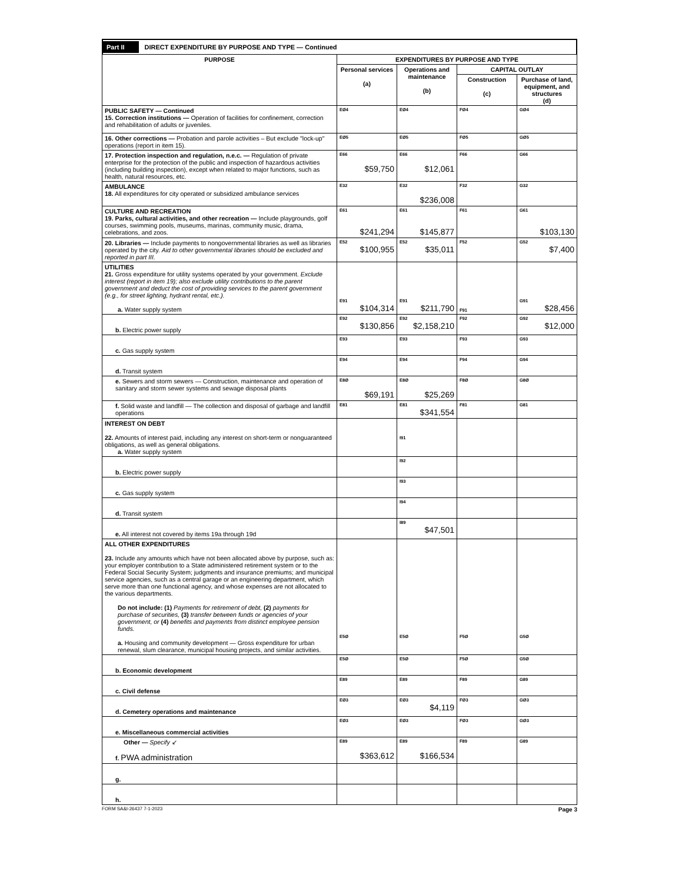Part II DIRECT EXPENDITURE BY PURPOSE AND TYPE — Continued
| PURPOSE | EXPENDITURES BY PURPOSE AND TYPE | | | |
| --- | --- | --- | --- | --- |
| | Personal services (a) | Operations and maintenance (b) | CAPITAL OUTLAY | |
| | | | Construction (c) | Purchase of land, equipment, and structures (d) |
| PUBLIC SAFETY — Continued 15. Correction institutions — Operation of facilities for confinement, correction and rehabilitation of adults or juveniles. | EØ4 | EØ4 | FØ4 | GØ4 |
| 16. Other corrections — Probation and parole activities – But exclude "lock-up" operations (report in item 15). | EØ5 | EØ5 | FØ5 | GØ5 |
| 17. Protection inspection and regulation, n.e.c. — Regulation of private enterprise for the protection of the public and inspection of hazardous activities (including building inspection), except when related to major functions, such as health, natural resources, etc. | E66 $59,750 | E66 $12,061 | F66 | G66 |
| AMBULANCE 18. All expenditures for city operated or subsidized ambulance services | E32 | E32 $236,008 | F32 | G32 |
| CULTURE AND RECREATION 19. Parks, cultural activities, and other recreation — Include playgrounds, golf courses, swimming pools, museums, marinas, community music, drama, celebrations, and zoos. | E61 $241,294 | E61 $145,877 | F61 | G61 $103,130 |
| 20. Libraries — Include payments to nongovernmental libraries as well as libraries operated by the city. Aid to other governmental libraries should be excluded and reported in part III. | E52 $100,955 | E52 $35,011 | F52 | G52 $7,400 |
| UTILITIES 21. Gross expenditure for utility systems operated by your government. Exclude interest (report in item 19); also exclude utility contributions to the parent government and deduct the cost of providing services to the parent government (e.g., for street lighting, hydrant rental, etc.). a. Water supply system | E91 $104,314 | E91 $211,790 | F91 | G91 $28,456 |
| b. Electric power supply | E92 $130,856 | E92 $2,158,210 | F92 | G92 $12,000 |
| c. Gas supply system | E93 | E93 | F93 | G93 |
| d. Transit system | E94 | E94 | F94 | G94 |
| e. Sewers and storm sewers — Construction, maintenance and operation of sanitary and storm sewer systems and sewage disposal plants | E8Ø $69,191 | E8Ø $25,269 | F8Ø | G8Ø |
| f. Solid waste and landfill — The collection and disposal of garbage and landfill operations | E81 | E81 $341,554 | F81 | G81 |
| INTEREST ON DEBT 22. Amounts of interest paid, including any interest on short-term or nonguaranteed obligations, as well as general obligations. a. Water supply system | | I91 | | |
| b. Electric power supply | | I92 | | |
| c. Gas supply system | | I93 | | |
| d. Transit system | | I94 | | |
| e. All interest not covered by items 19a through 19d | | I89 $47,501 | | |
| ALL OTHER EXPENDITURES 23. Include any amounts which have not been allocated above by purpose, such as: your employer contribution to a State administered retirement system or to the Federal Social Security System; judgments and insurance premiums; and municipal service agencies, such as a central garage or an engineering department, which serve more than one functional agency, and whose expenses are not allocated to the various departments. Do not include: (1) Payments for retirement of debt, (2) payments for purchase of securities, (3) transfer between funds or agencies of your government, or (4) benefits and payments from distinct employee pension funds. a. Housing and community development — Gross expenditure for urban renewal, slum clearance, municipal housing projects, and similar activities. | E5Ø | E5Ø | F5Ø | G5Ø |
| b. Economic development | E5Ø | E5Ø | F5Ø | G5Ø |
| c. Civil defense | E89 | E89 | F89 | G89 |
| d. Cemetery operations and maintenance | EØ3 | EØ3 $4,119 | FØ3 | GØ3 |
| e. Miscellaneous commercial activities | EØ3 | EØ3 | FØ3 | GØ3 |
| Other — Specify ↙ f. PWA administration | E89 $363,612 | E89 $166,534 | F89 | G89 |
| g. | | | | |
| h. | | | | |
FORM SA&I-26437 7-1-2023 Page 3